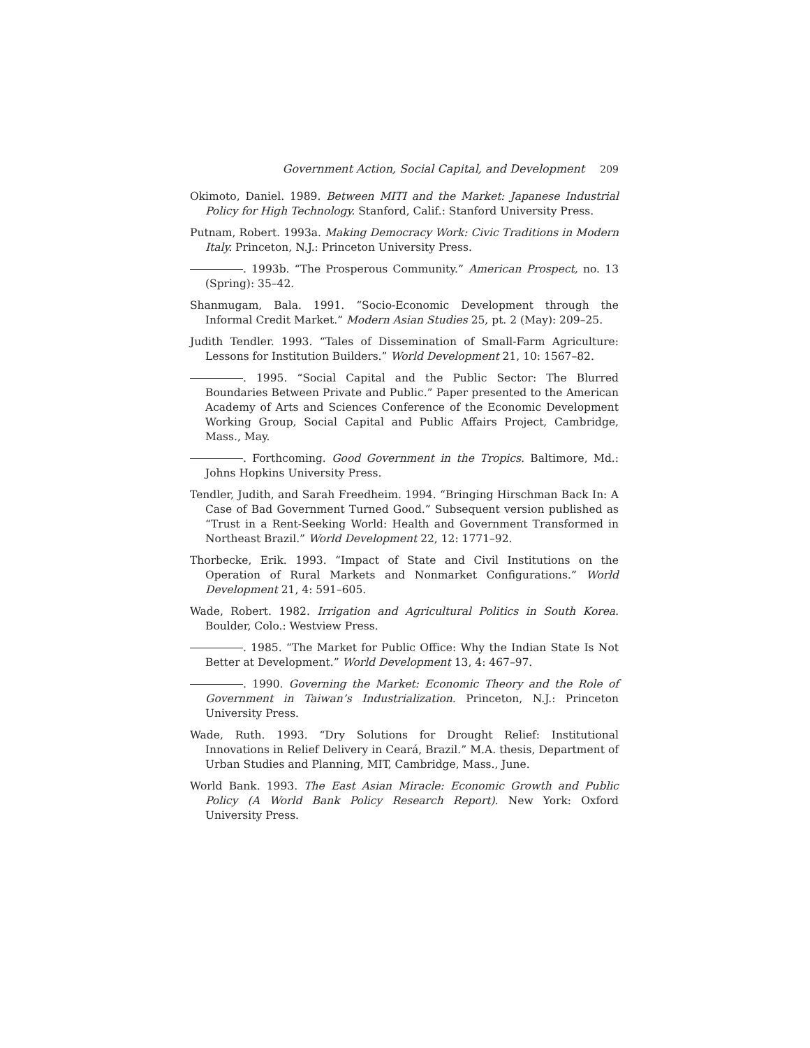Government Action, Social Capital, and Development 209
Okimoto, Daniel. 1989. Between MITI and the Market: Japanese Industrial Policy for High Technology. Stanford, Calif.: Stanford University Press.
Putnam, Robert. 1993a. Making Democracy Work: Civic Traditions in Modern Italy. Princeton, N.J.: Princeton University Press.
. 1993b. “The Prosperous Community.” American Prospect, no. 13 (Spring): 35–42.
Shanmugam, Bala. 1991. “Socio-Economic Development through the Informal Credit Market.” Modern Asian Studies 25, pt. 2 (May): 209–25.
Judith Tendler. 1993. “Tales of Dissemination of Small-Farm Agriculture: Lessons for Institution Builders.” World Development 21, 10: 1567–82.
. 1995. “Social Capital and the Public Sector: The Blurred Boundaries Between Private and Public.” Paper presented to the American Academy of Arts and Sciences Conference of the Economic Development Working Group, Social Capital and Public Affairs Project, Cambridge, Mass., May.
. Forthcoming. Good Government in the Tropics. Baltimore, Md.: Johns Hopkins University Press.
Tendler, Judith, and Sarah Freedheim. 1994. “Bringing Hirschman Back In: A Case of Bad Government Turned Good.” Subsequent version published as “Trust in a Rent-Seeking World: Health and Government Transformed in Northeast Brazil.” World Development 22, 12: 1771–92.
Thorbecke, Erik. 1993. “Impact of State and Civil Institutions on the Operation of Rural Markets and Nonmarket Configurations.” World Development 21, 4: 591–605.
Wade, Robert. 1982. Irrigation and Agricultural Politics in South Korea. Boulder, Colo.: Westview Press.
. 1985. “The Market for Public Office: Why the Indian State Is Not Better at Development.” World Development 13, 4: 467–97.
. 1990. Governing the Market: Economic Theory and the Role of Government in Taiwan’s Industrialization. Princeton, N.J.: Princeton University Press.
Wade, Ruth. 1993. “Dry Solutions for Drought Relief: Institutional Innovations in Relief Delivery in Ceará, Brazil.” M.A. thesis, Department of Urban Studies and Planning, MIT, Cambridge, Mass., June.
World Bank. 1993. The East Asian Miracle: Economic Growth and Public Policy (A World Bank Policy Research Report). New York: Oxford University Press.